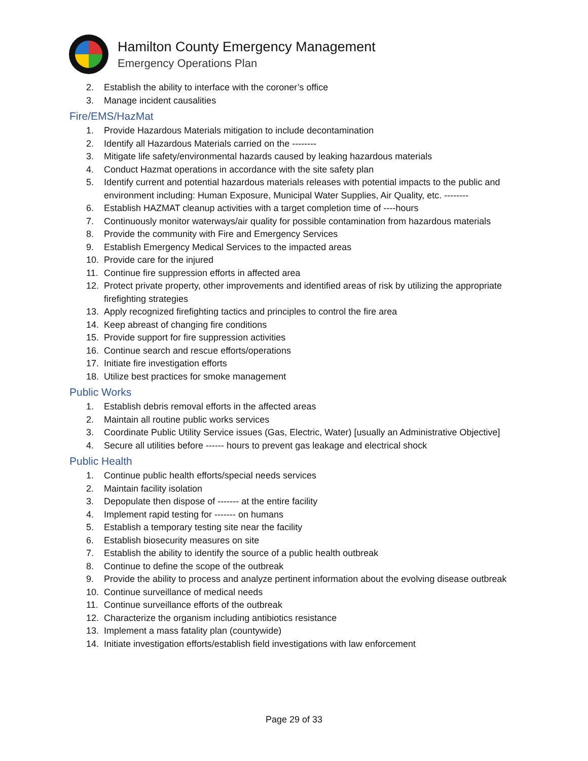Hamilton County Emergency Management
Emergency Operations Plan
2. Establish the ability to interface with the coroner’s office
3. Manage incident causalities
Fire/EMS/HazMat
1. Provide Hazardous Materials mitigation to include decontamination
2. Identify all Hazardous Materials carried on the --------
3. Mitigate life safety/environmental hazards caused by leaking hazardous materials
4. Conduct Hazmat operations in accordance with the site safety plan
5. Identify current and potential hazardous materials releases with potential impacts to the public and environment including: Human Exposure, Municipal Water Supplies, Air Quality, etc. --------
6. Establish HAZMAT cleanup activities with a target completion time of ----hours
7. Continuously monitor waterways/air quality for possible contamination from hazardous materials
8. Provide the community with Fire and Emergency Services
9. Establish Emergency Medical Services to the impacted areas
10. Provide care for the injured
11. Continue fire suppression efforts in affected area
12. Protect private property, other improvements and identified areas of risk by utilizing the appropriate firefighting strategies
13. Apply recognized firefighting tactics and principles to control the fire area
14. Keep abreast of changing fire conditions
15. Provide support for fire suppression activities
16. Continue search and rescue efforts/operations
17. Initiate fire investigation efforts
18. Utilize best practices for smoke management
Public Works
1. Establish debris removal efforts in the affected areas
2. Maintain all routine public works services
3. Coordinate Public Utility Service issues (Gas, Electric, Water) [usually an Administrative Objective]
4. Secure all utilities before ------ hours to prevent gas leakage and electrical shock
Public Health
1. Continue public health efforts/special needs services
2. Maintain facility isolation
3. Depopulate then dispose of ------- at the entire facility
4. Implement rapid testing for ------- on humans
5. Establish a temporary testing site near the facility
6. Establish biosecurity measures on site
7. Establish the ability to identify the source of a public health outbreak
8. Continue to define the scope of the outbreak
9. Provide the ability to process and analyze pertinent information about the evolving disease outbreak
10. Continue surveillance of medical needs
11. Continue surveillance efforts of the outbreak
12. Characterize the organism including antibiotics resistance
13. Implement a mass fatality plan (countywide)
14. Initiate investigation efforts/establish field investigations with law enforcement
Page 29 of 33